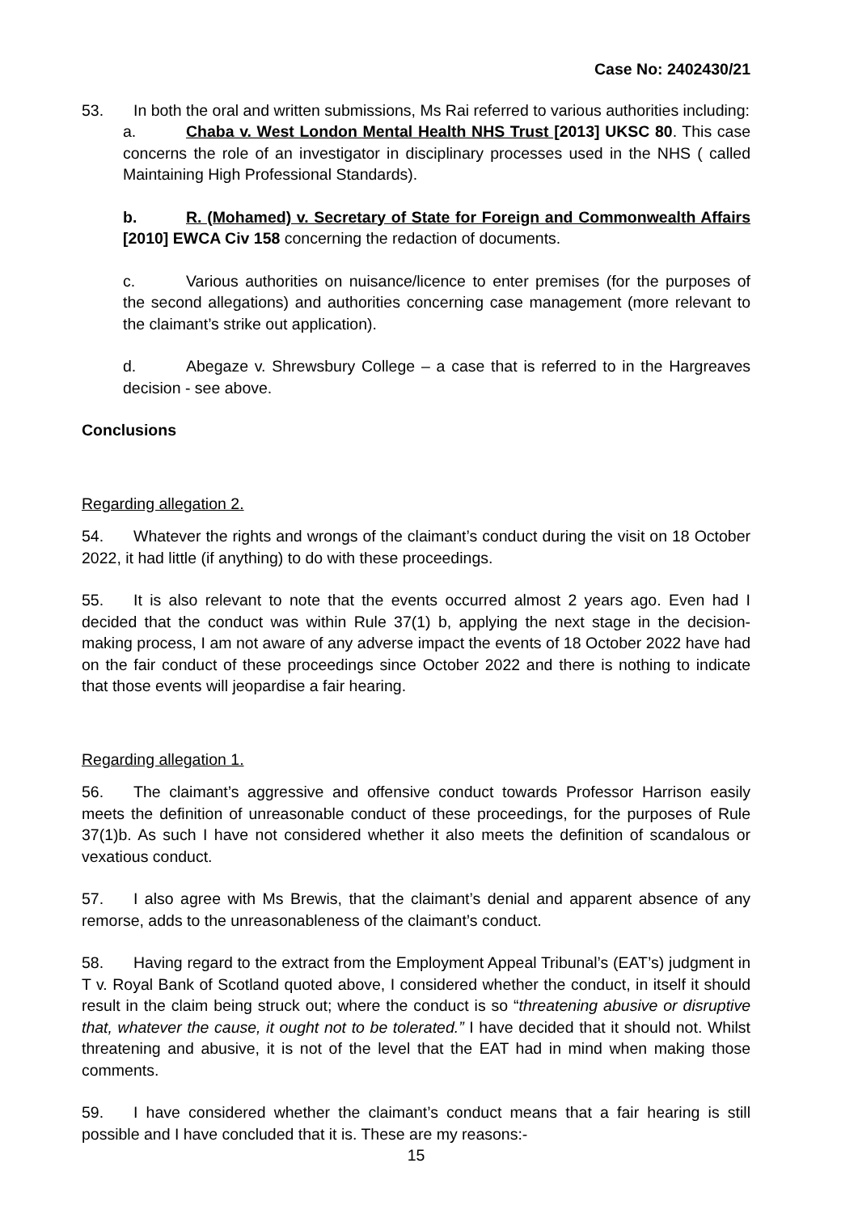Case No: 2402430/21
53. In both the oral and written submissions, Ms Rai referred to various authorities including:
a. Chaba v. West London Mental Health NHS Trust [2013] UKSC 80. This case concerns the role of an investigator in disciplinary processes used in the NHS ( called Maintaining High Professional Standards).
b. R. (Mohamed) v. Secretary of State for Foreign and Commonwealth Affairs [2010] EWCA Civ 158 concerning the redaction of documents.
c. Various authorities on nuisance/licence to enter premises (for the purposes of the second allegations) and authorities concerning case management (more relevant to the claimant’s strike out application).
d. Abegaze v. Shrewsbury College – a case that is referred to in the Hargreaves decision - see above.
Conclusions
Regarding allegation 2.
54. Whatever the rights and wrongs of the claimant’s conduct during the visit on 18 October 2022, it had little (if anything) to do with these proceedings.
55. It is also relevant to note that the events occurred almost 2 years ago. Even had I decided that the conduct was within Rule 37(1) b, applying the next stage in the decision-making process, I am not aware of any adverse impact the events of 18 October 2022 have had on the fair conduct of these proceedings since October 2022 and there is nothing to indicate that those events will jeopardise a fair hearing.
Regarding allegation 1.
56. The claimant’s aggressive and offensive conduct towards Professor Harrison easily meets the definition of unreasonable conduct of these proceedings, for the purposes of Rule 37(1)b. As such I have not considered whether it also meets the definition of scandalous or vexatious conduct.
57. I also agree with Ms Brewis, that the claimant’s denial and apparent absence of any remorse, adds to the unreasonableness of the claimant’s conduct.
58. Having regard to the extract from the Employment Appeal Tribunal’s (EAT’s) judgment in T v. Royal Bank of Scotland quoted above, I considered whether the conduct, in itself it should result in the claim being struck out; where the conduct is so “threatening abusive or disruptive that, whatever the cause, it ought not to be tolerated.” I have decided that it should not. Whilst threatening and abusive, it is not of the level that the EAT had in mind when making those comments.
59. I have considered whether the claimant’s conduct means that a fair hearing is still possible and I have concluded that it is. These are my reasons:-
15